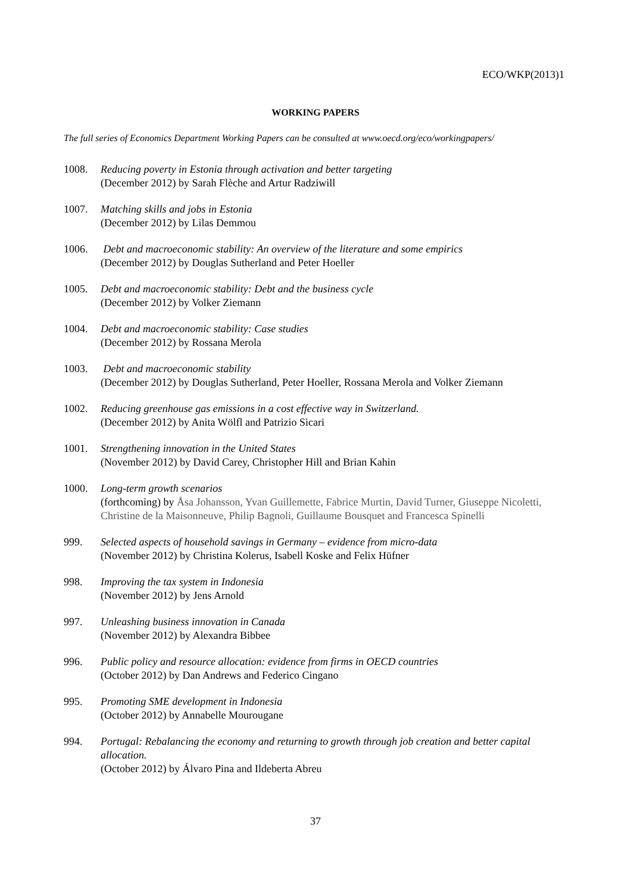ECO/WKP(2013)1
WORKING PAPERS
The full series of Economics Department Working Papers can be consulted at www.oecd.org/eco/workingpapers/
1008. Reducing poverty in Estonia through activation and better targeting
(December 2012) by Sarah Flèche and Artur Radziwill
1007. Matching skills and jobs in Estonia
(December 2012) by Lilas Demmou
1006. Debt and macroeconomic stability: An overview of the literature and some empirics
(December 2012) by Douglas Sutherland and Peter Hoeller
1005. Debt and macroeconomic stability: Debt and the business cycle
(December 2012) by Volker Ziemann
1004. Debt and macroeconomic stability: Case studies
(December 2012) by Rossana Merola
1003. Debt and macroeconomic stability
(December 2012) by Douglas Sutherland, Peter Hoeller, Rossana Merola and Volker Ziemann
1002. Reducing greenhouse gas emissions in a cost effective way in Switzerland.
(December 2012) by Anita Wölfl and Patrizio Sicari
1001. Strengthening innovation in the United States
(November 2012) by David Carey, Christopher Hill and Brian Kahin
1000. Long-term growth scenarios
(forthcoming) by Åsa Johansson, Yvan Guillemette, Fabrice Murtin, David Turner, Giuseppe Nicoletti, Christine de la Maisonneuve, Philip Bagnoli, Guillaume Bousquet and Francesca Spinelli
999. Selected aspects of household savings in Germany – evidence from micro-data
(November 2012) by Christina Kolerus, Isabell Koske and Felix Hüfner
998. Improving the tax system in Indonesia
(November 2012) by Jens Arnold
997. Unleashing business innovation in Canada
(November 2012) by Alexandra Bibbee
996. Public policy and resource allocation: evidence from firms in OECD countries
(October 2012) by Dan Andrews and Federico Cingano
995. Promoting SME development in Indonesia
(October 2012) by Annabelle Mourougane
994. Portugal: Rebalancing the economy and returning to growth through job creation and better capital allocation.
(October 2012) by Álvaro Pina and Ildeberta Abreu
37